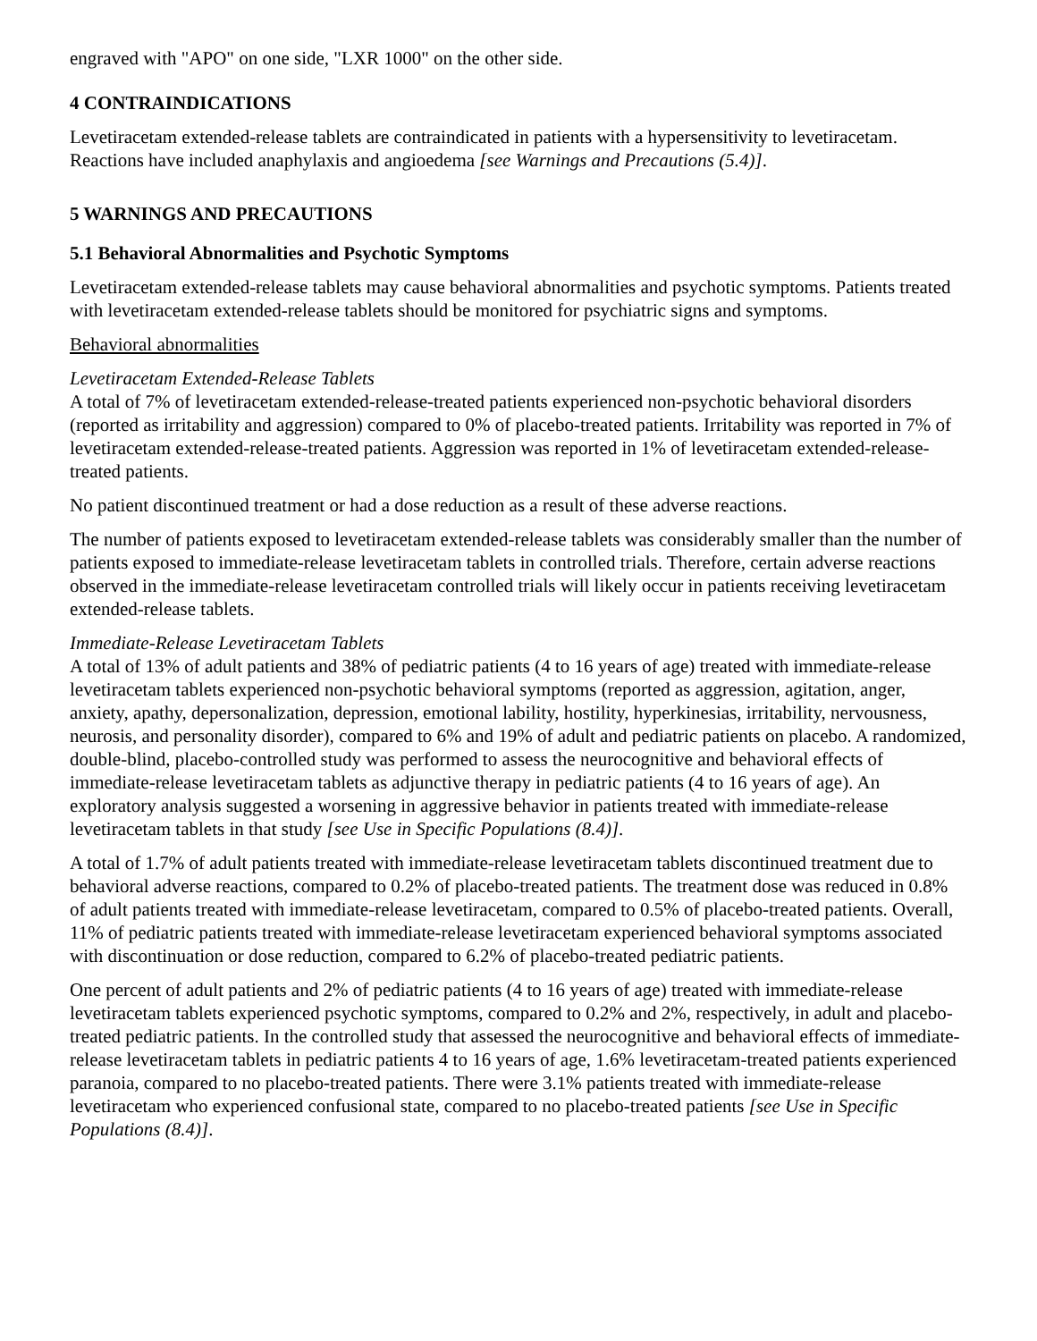engraved with "APO" on one side, "LXR 1000" on the other side.
4 CONTRAINDICATIONS
Levetiracetam extended-release tablets are contraindicated in patients with a hypersensitivity to levetiracetam. Reactions have included anaphylaxis and angioedema [see Warnings and Precautions (5.4)].
5 WARNINGS AND PRECAUTIONS
5.1 Behavioral Abnormalities and Psychotic Symptoms
Levetiracetam extended-release tablets may cause behavioral abnormalities and psychotic symptoms. Patients treated with levetiracetam extended-release tablets should be monitored for psychiatric signs and symptoms.
Behavioral abnormalities
Levetiracetam Extended-Release Tablets
A total of 7% of levetiracetam extended-release-treated patients experienced non-psychotic behavioral disorders (reported as irritability and aggression) compared to 0% of placebo-treated patients. Irritability was reported in 7% of levetiracetam extended-release-treated patients. Aggression was reported in 1% of levetiracetam extended-release-treated patients.
No patient discontinued treatment or had a dose reduction as a result of these adverse reactions.
The number of patients exposed to levetiracetam extended-release tablets was considerably smaller than the number of patients exposed to immediate-release levetiracetam tablets in controlled trials. Therefore, certain adverse reactions observed in the immediate-release levetiracetam controlled trials will likely occur in patients receiving levetiracetam extended-release tablets.
Immediate-Release Levetiracetam Tablets
A total of 13% of adult patients and 38% of pediatric patients (4 to 16 years of age) treated with immediate-release levetiracetam tablets experienced non-psychotic behavioral symptoms (reported as aggression, agitation, anger, anxiety, apathy, depersonalization, depression, emotional lability, hostility, hyperkinesias, irritability, nervousness, neurosis, and personality disorder), compared to 6% and 19% of adult and pediatric patients on placebo. A randomized, double-blind, placebo-controlled study was performed to assess the neurocognitive and behavioral effects of immediate-release levetiracetam tablets as adjunctive therapy in pediatric patients (4 to 16 years of age). An exploratory analysis suggested a worsening in aggressive behavior in patients treated with immediate-release levetiracetam tablets in that study [see Use in Specific Populations (8.4)].
A total of 1.7% of adult patients treated with immediate-release levetiracetam tablets discontinued treatment due to behavioral adverse reactions, compared to 0.2% of placebo-treated patients. The treatment dose was reduced in 0.8% of adult patients treated with immediate-release levetiracetam, compared to 0.5% of placebo-treated patients. Overall, 11% of pediatric patients treated with immediate-release levetiracetam experienced behavioral symptoms associated with discontinuation or dose reduction, compared to 6.2% of placebo-treated pediatric patients.
One percent of adult patients and 2% of pediatric patients (4 to 16 years of age) treated with immediate-release levetiracetam tablets experienced psychotic symptoms, compared to 0.2% and 2%, respectively, in adult and placebo-treated pediatric patients. In the controlled study that assessed the neurocognitive and behavioral effects of immediate-release levetiracetam tablets in pediatric patients 4 to 16 years of age, 1.6% levetiracetam-treated patients experienced paranoia, compared to no placebo-treated patients. There were 3.1% patients treated with immediate-release levetiracetam who experienced confusional state, compared to no placebo-treated patients [see Use in Specific Populations (8.4)].